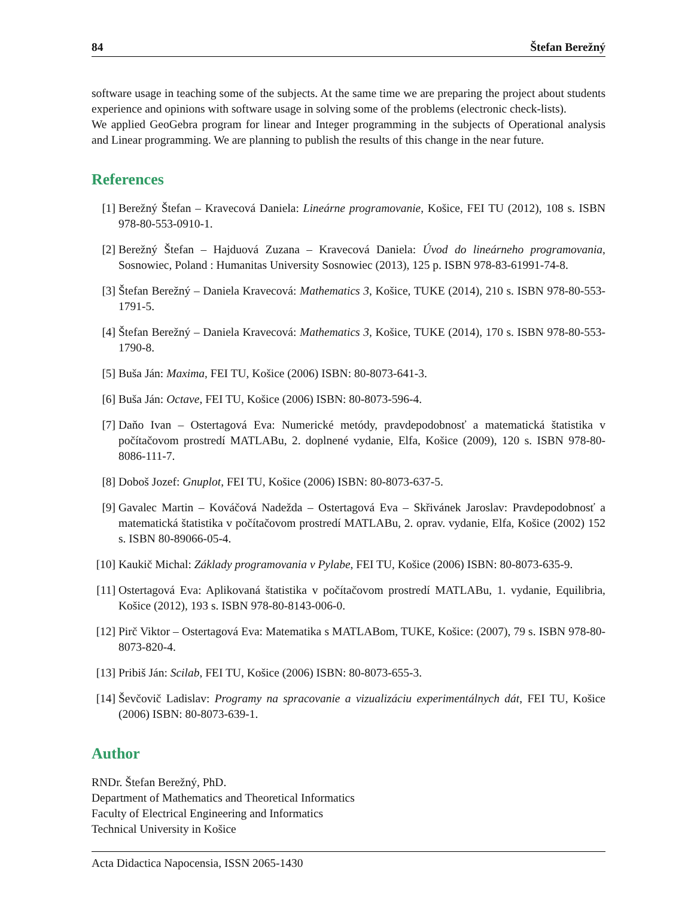84 Štefan Berežný
software usage in teaching some of the subjects. At the same time we are preparing the project about students experience and opinions with software usage in solving some of the problems (electronic check-lists).
We applied GeoGebra program for linear and Integer programming in the subjects of Operational analysis and Linear programming. We are planning to publish the results of this change in the near future.
References
[1] Berežný Štefan – Kravecová Daniela: Lineárne programovanie, Košice, FEI TU (2012), 108 s. ISBN 978-80-553-0910-1.
[2] Berežný Štefan – Hajduová Zuzana – Kravecová Daniela: Úvod do lineárneho programovania, Sosnowiec, Poland : Humanitas University Sosnowiec (2013), 125 p. ISBN 978-83-61991-74-8.
[3] Štefan Berežný – Daniela Kravecová: Mathematics 3, Košice, TUKE (2014), 210 s. ISBN 978-80-553-1791-5.
[4] Štefan Berežný – Daniela Kravecová: Mathematics 3, Košice, TUKE (2014), 170 s. ISBN 978-80-553-1790-8.
[5] Buša Ján: Maxima, FEI TU, Košice (2006) ISBN: 80-8073-641-3.
[6] Buša Ján: Octave, FEI TU, Košice (2006) ISBN: 80-8073-596-4.
[7] Daňo Ivan – Ostertagová Eva: Numerické metódy, pravdepodobnosť a matematická štatistika v počítačovom prostredí MATLABu, 2. doplnené vydanie, Elfa, Košice (2009), 120 s. ISBN 978-80-8086-111-7.
[8] Doboš Jozef: Gnuplot, FEI TU, Košice (2006) ISBN: 80-8073-637-5.
[9] Gavalec Martin – Kováčová Nadežda – Ostertagová Eva – Skřivánek Jaroslav: Pravdepodobnosť a matematická štatistika v počítačovom prostredí MATLABu, 2. oprav. vydanie, Elfa, Košice (2002) 152 s. ISBN 80-89066-05-4.
[10] Kaukič Michal: Základy programovania v Pylabe, FEI TU, Košice (2006) ISBN: 80-8073-635-9.
[11] Ostertagová Eva: Aplikovaná štatistika v počítačovom prostredí MATLABu, 1. vydanie, Equilibria, Košice (2012), 193 s. ISBN 978-80-8143-006-0.
[12] Pirč Viktor – Ostertagová Eva: Matematika s MATLABom, TUKE, Košice: (2007), 79 s. ISBN 978-80-8073-820-4.
[13] Pribiš Ján: Scilab, FEI TU, Košice (2006) ISBN: 80-8073-655-3.
[14] Ševčovič Ladislav: Programy na spracovanie a vizualizáciu experimentálnych dát, FEI TU, Košice (2006) ISBN: 80-8073-639-1.
Author
RNDr. Štefan Berežný, PhD.
Department of Mathematics and Theoretical Informatics
Faculty of Electrical Engineering and Informatics
Technical University in Košice
Acta Didactica Napocensia, ISSN 2065-1430